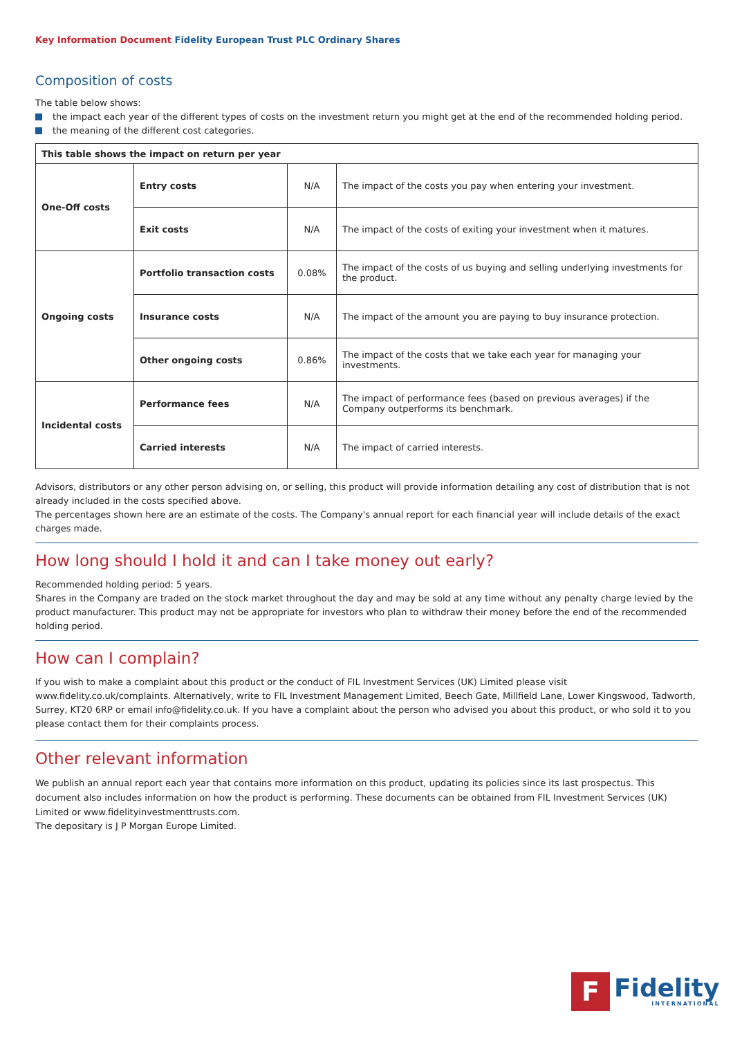Key Information Document Fidelity European Trust PLC Ordinary Shares
Composition of costs
The table below shows:
the impact each year of the different types of costs on the investment return you might get at the end of the recommended holding period.
the meaning of the different cost categories.
| This table shows the impact on return per year | | | |
| --- | --- | --- | --- |
| One-Off costs | Entry costs | N/A | The impact of the costs you pay when entering your investment. |
| | Exit costs | N/A | The impact of the costs of exiting your investment when it matures. |
| Ongoing costs | Portfolio transaction costs | 0.08% | The impact of the costs of us buying and selling underlying investments for the product. |
| | Insurance costs | N/A | The impact of the amount you are paying to buy insurance protection. |
| | Other ongoing costs | 0.86% | The impact of the costs that we take each year for managing your investments. |
| Incidental costs | Performance fees | N/A | The impact of performance fees (based on previous averages) if the Company outperforms its benchmark. |
| | Carried interests | N/A | The impact of carried interests. |
Advisors, distributors or any other person advising on, or selling, this product will provide information detailing any cost of distribution that is not already included in the costs specified above.
The percentages shown here are an estimate of the costs. The Company's annual report for each financial year will include details of the exact charges made.
How long should I hold it and can I take money out early?
Recommended holding period: 5 years.
Shares in the Company are traded on the stock market throughout the day and may be sold at any time without any penalty charge levied by the product manufacturer. This product may not be appropriate for investors who plan to withdraw their money before the end of the recommended holding period.
How can I complain?
If you wish to make a complaint about this product or the conduct of FIL Investment Services (UK) Limited please visit
www.fidelity.co.uk/complaints. Alternatively, write to FIL Investment Management Limited, Beech Gate, Millfield Lane, Lower Kingswood, Tadworth, Surrey, KT20 6RP or email info@fidelity.co.uk. If you have a complaint about the person who advised you about this product, or who sold it to you please contact them for their complaints process.
Other relevant information
We publish an annual report each year that contains more information on this product, updating its policies since its last prospectus. This document also includes information on how the product is performing. These documents can be obtained from FIL Investment Services (UK) Limited or www.fidelityinvestmenttrusts.com.
The depositary is J P Morgan Europe Limited.
F
Fidelity
INTERNATIONAL